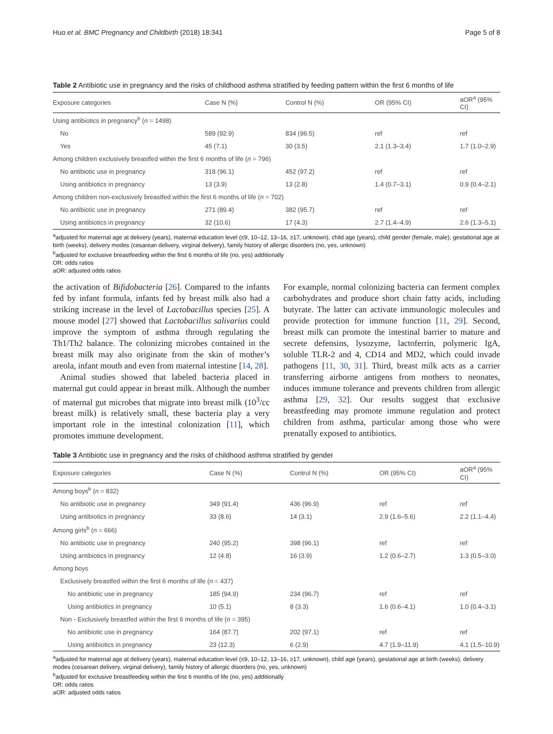Huo et al. BMC Pregnancy and Childbirth (2018) 18:341 Page 5 of 8
Table 2 Antibiotic use in pregnancy and the risks of childhood asthma stratified by feeding pattern within the first 6 months of life
| Exposure categories | Case N (%) | Control N (%) | OR (95% CI) | aOR<sup>a</sup> (95% CI) |
| --- | --- | --- | --- | --- |
| Using antibiotics in pregnancy<sup>b</sup> ( n = 1498) | | | | |
| No | 589 (92.9) | 834 (96.5) | ref | ref |
| Yes | 45 (7.1) | 30 (3.5) | 2.1 (1.3–3.4) | 1.7 (1.0–2.9) |
| Among children exclusively breastfed within the first 6 months of life ( n = 796) | | | | |
| No antibiotic use in pregnancy | 318 (96.1) | 452 (97.2) | ref | ref |
| Using antibiotics in pregnancy | 13 (3.9) | 13 (2.8) | 1.4 (0.7–3.1) | 0.9 (0.4–2.1) |
| Among children non-exclusively breastfed within the first 6 months of life ( n = 702) | | | | |
| No antibiotic use in pregnancy | 271 (89.4) | 382 (95.7) | ref | ref |
| Using antibiotics in pregnancy | 32 (10.6) | 17 (4.3) | 2.7 (1.4–4.9) | 2.6 (1.3–5.1) |
<sup>a</sup> adjusted for maternal age at delivery (years), maternal education level (≤9, 10–12, 13–16, ≥17, unknown), child age (years), child gender (female, male), gestational age at birth (weeks), delivery modes (cesarean delivery, virginal delivery), family history of allergic disorders (no, yes, unknown)
<sup>b</sup> adjusted for exclusive breastfeeding within the first 6 months of life (no, yes) additionally
OR: odds ratios
aOR: adjusted odds ratios
the activation of Bifidobacteria [26]. Compared to the infants fed by infant formula, infants fed by breast milk also had a striking increase in the level of Lactobacillus species [25]. A mouse model [27] showed that Lactobacillus salivarius could improve the symptom of asthma through regulating the Th1/Th2 balance. The colonizing microbes contained in the breast milk may also originate from the skin of mother’s areola, infant mouth and even from maternal intestine [14, 28].
Animal studies showed that labeled bacteria placed in maternal gut could appear in breast milk. Although the number of maternal gut microbes that migrate into breast milk (10<sup>3</sup>/cc breast milk) is relatively small, these bacteria play a very important role in the intestinal colonization [11], which promotes immune development.
For example, normal colonizing bacteria can ferment complex carbohydrates and produce short chain fatty acids, including butyrate. The latter can activate immunologic molecules and provide protection for immune function [11, 29]. Second, breast milk can promote the intestinal barrier to mature and secrete defensins, lysozyme, lactoferrin, polymeric IgA, soluble TLR-2 and 4, CD14 and MD2, which could invade pathogens [11, 30, 31]. Third, breast milk acts as a carrier transferring airborne antigens from mothers to neonates, induces immune tolerance and prevents children from allergic asthma [29, 32]. Our results suggest that exclusive breastfeeding may promote immune regulation and protect children from asthma, particular among those who were prenatally exposed to antibiotics.
Table 3 Antibiotic use in pregnancy and the risks of childhood asthma stratified by gender
| Exposure categories | Case N (%) | Control N (%) | OR (95% CI) | aOR<sup>a</sup> (95% CI) |
| --- | --- | --- | --- | --- |
| Among boys<sup>b</sup> ( n = 832) | | | | |
| No antibiotic use in pregnancy | 349 (91.4) | 436 (96.9) | ref | ref |
| Using antibiotics in pregnancy | 33 (8.6) | 14 (3.1) | 2.9 (1.6–5.6) | 2.2 (1.1–4.4) |
| Among girls<sup>b</sup> ( n = 666) | | | | |
| No antibiotic use in pregnancy | 240 (95.2) | 398 (96.1) | ref | ref |
| Using antibiotics in pregnancy | 12 (4.8) | 16 (3.9) | 1.2 (0.6–2.7) | 1.3 (0.5–3.0) |
| Among boys | | | | |
| Exclusively breastfed within the first 6 months of life ( n = 437) | | | | |
| No antibiotic use in pregnancy | 185 (94.9) | 234 (96.7) | ref | ref |
| Using antibiotics in pregnancy | 10 (5.1) | 8 (3.3) | 1.6 (0.6–4.1) | 1.0 (0.4–3.1) |
| Non - Exclusively breastfed within the first 6 months of life ( n = 395) | | | | |
| No antibiotic use in pregnancy | 164 (87.7) | 202 (97.1) | ref | ref |
| Using antibiotics in pregnancy | 23 (12.3) | 6 (2.9) | 4.7 (1.9–11.9) | 4.1 (1.5–10.9) |
<sup>a</sup> adjusted for maternal age at delivery (years), maternal education level (≤9, 10–12, 13–16, ≥17, unknown), child age (years), gestational age at birth (weeks), delivery modes (cesarean delivery, virginal delivery), family history of allergic disorders (no, yes, unknown)
<sup>b</sup> adjusted for exclusive breastfeeding within the first 6 months of life (no, yes) additionally
OR: odds ratios
aOR: adjusted odds ratios